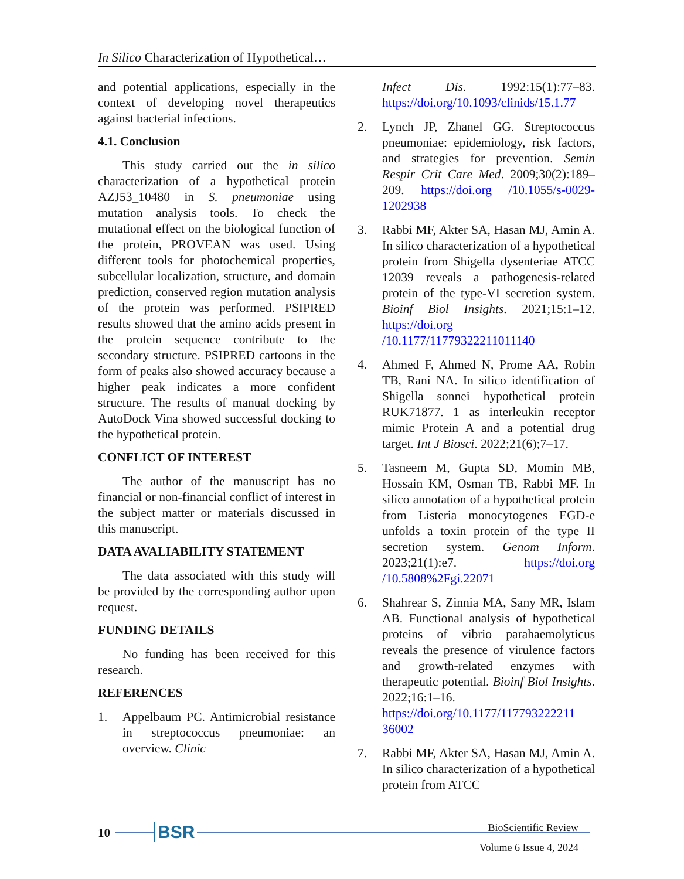In Silico Characterization of Hypothetical…
and potential applications, especially in the context of developing novel therapeutics against bacterial infections.
4.1. Conclusion
This study carried out the in silico characterization of a hypothetical protein AZJ53_10480 in S. pneumoniae using mutation analysis tools. To check the mutational effect on the biological function of the protein, PROVEAN was used. Using different tools for photochemical properties, subcellular localization, structure, and domain prediction, conserved region mutation analysis of the protein was performed. PSIPRED results showed that the amino acids present in the protein sequence contribute to the secondary structure. PSIPRED cartoons in the form of peaks also showed accuracy because a higher peak indicates a more confident structure. The results of manual docking by AutoDock Vina showed successful docking to the hypothetical protein.
CONFLICT OF INTEREST
The author of the manuscript has no financial or non-financial conflict of interest in the subject matter or materials discussed in this manuscript.
DATA AVALIABILITY STATEMENT
The data associated with this study will be provided by the corresponding author upon request.
FUNDING DETAILS
No funding has been received for this research.
REFERENCES
1. Appelbaum PC. Antimicrobial resistance in streptococcus pneumoniae: an overview. Clinic
Infect Dis. 1992:15(1):77–83. https://doi.org/10.1093/clinids/15.1.77
2. Lynch JP, Zhanel GG. Streptococcus pneumoniae: epidemiology, risk factors, and strategies for prevention. Semin Respir Crit Care Med. 2009;30(2):189–209. https://doi.org /10.1055/s-0029-1202938
3. Rabbi MF, Akter SA, Hasan MJ, Amin A. In silico characterization of a hypothetical protein from Shigella dysenteriae ATCC 12039 reveals a pathogenesis-related protein of the type-VI secretion system. Bioinf Biol Insights. 2021;15:1–12. https://doi.org /10.1177/11779322211011140
4. Ahmed F, Ahmed N, Prome AA, Robin TB, Rani NA. In silico identification of Shigella sonnei hypothetical protein RUK71877. 1 as interleukin receptor mimic Protein A and a potential drug target. Int J Biosci. 2022;21(6);7–17.
5. Tasneem M, Gupta SD, Momin MB, Hossain KM, Osman TB, Rabbi MF. In silico annotation of a hypothetical protein from Listeria monocytogenes EGD-e unfolds a toxin protein of the type II secretion system. Genom Inform. 2023;21(1):e7. https://doi.org /10.5808%2Fgi.22071
6. Shahrear S, Zinnia MA, Sany MR, Islam AB. Functional analysis of hypothetical proteins of vibrio parahaemolyticus reveals the presence of virulence factors and growth-related enzymes with therapeutic potential. Bioinf Biol Insights. 2022;16:1–16. https://doi.org/10.1177/117793222211 36002
7. Rabbi MF, Akter SA, Hasan MJ, Amin A. In silico characterization of a hypothetical protein from ATCC
10 BSR
BioScientific Review
Volume 6 Issue 4, 2024